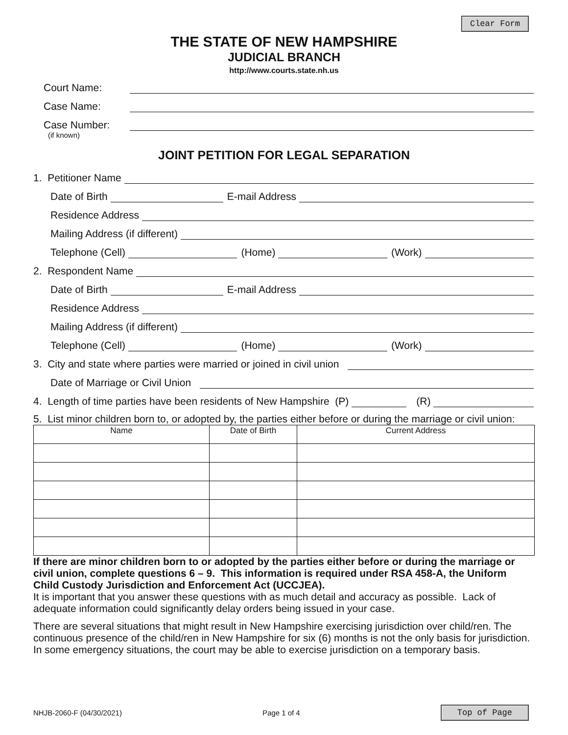Clear Form
THE STATE OF NEW HAMPSHIRE
JUDICIAL BRANCH
http://www.courts.state.nh.us
Court Name:
Case Name:
Case Number:
(if known)
JOINT PETITION FOR LEGAL SEPARATION
1. Petitioner Name
Date of Birth
E-mail Address
Residence Address
Mailing Address (if different)
Telephone (Cell)
(Home)
(Work)
2. Respondent Name
Date of Birth
E-mail Address
Residence Address
Mailing Address (if different)
Telephone (Cell)
(Home)
(Work)
3. City and state where parties were married or joined in civil union
Date of Marriage or Civil Union
4. Length of time parties have been residents of New Hampshire (P)
(R)
5. List minor children born to, or adopted by, the parties either before or during the marriage or civil union:
| Name | Date of Birth | Current Address |
| --- | --- | --- |
If there are minor children born to or adopted by the parties either before or during the marriage or civil union, complete questions 6 – 9. This information is required under RSA 458-A, the Uniform Child Custody Jurisdiction and Enforcement Act (UCCJEA).
It is important that you answer these questions with as much detail and accuracy as possible. Lack of adequate information could significantly delay orders being issued in your case.
There are several situations that might result in New Hampshire exercising jurisdiction over child/ren. The continuous presence of the child/ren in New Hampshire for six (6) months is not the only basis for jurisdiction. In some emergency situations, the court may be able to exercise jurisdiction on a temporary basis.
NHJB-2060-F (04/30/2021) Page 1 of 4 Top of Page